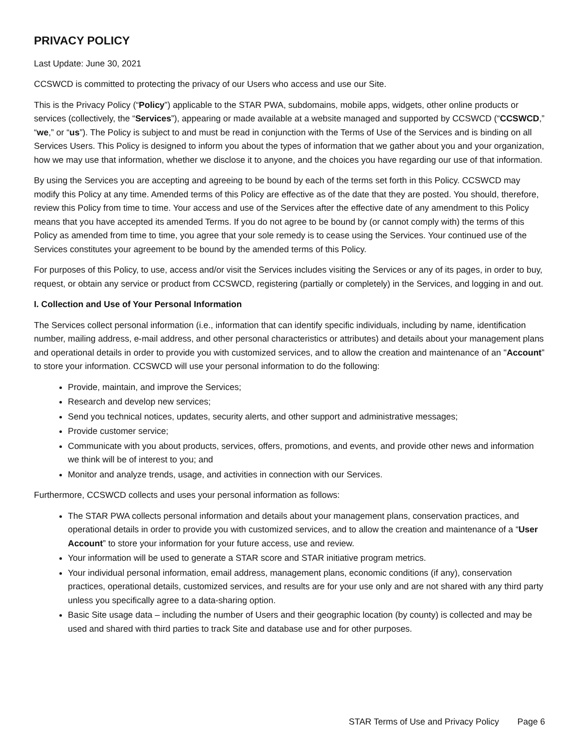PRIVACY POLICY
Last Update: June 30, 2021
CCSWCD is committed to protecting the privacy of our Users who access and use our Site.
This is the Privacy Policy (“Policy”) applicable to the STAR PWA, subdomains, mobile apps, widgets, other online products or services (collectively, the “Services”), appearing or made available at a website managed and supported by CCSWCD (“CCSWCD,” “we,” or “us”). The Policy is subject to and must be read in conjunction with the Terms of Use of the Services and is binding on all Services Users. This Policy is designed to inform you about the types of information that we gather about you and your organization, how we may use that information, whether we disclose it to anyone, and the choices you have regarding our use of that information.
By using the Services you are accepting and agreeing to be bound by each of the terms set forth in this Policy. CCSWCD may modify this Policy at any time. Amended terms of this Policy are effective as of the date that they are posted. You should, therefore, review this Policy from time to time. Your access and use of the Services after the effective date of any amendment to this Policy means that you have accepted its amended Terms. If you do not agree to be bound by (or cannot comply with) the terms of this Policy as amended from time to time, you agree that your sole remedy is to cease using the Services. Your continued use of the Services constitutes your agreement to be bound by the amended terms of this Policy.
For purposes of this Policy, to use, access and/or visit the Services includes visiting the Services or any of its pages, in order to buy, request, or obtain any service or product from CCSWCD, registering (partially or completely) in the Services, and logging in and out.
I. Collection and Use of Your Personal Information
The Services collect personal information (i.e., information that can identify specific individuals, including by name, identification number, mailing address, e-mail address, and other personal characteristics or attributes) and details about your management plans and operational details in order to provide you with customized services, and to allow the creation and maintenance of an "Account” to store your information. CCSWCD will use your personal information to do the following:
Provide, maintain, and improve the Services;
Research and develop new services;
Send you technical notices, updates, security alerts, and other support and administrative messages;
Provide customer service;
Communicate with you about products, services, offers, promotions, and events, and provide other news and information we think will be of interest to you; and
Monitor and analyze trends, usage, and activities in connection with our Services.
Furthermore, CCSWCD collects and uses your personal information as follows:
The STAR PWA collects personal information and details about your management plans, conservation practices, and operational details in order to provide you with customized services, and to allow the creation and maintenance of a “User Account” to store your information for your future access, use and review.
Your information will be used to generate a STAR score and STAR initiative program metrics.
Your individual personal information, email address, management plans, economic conditions (if any), conservation practices, operational details, customized services, and results are for your use only and are not shared with any third party unless you specifically agree to a data-sharing option.
Basic Site usage data – including the number of Users and their geographic location (by county) is collected and may be used and shared with third parties to track Site and database use and for other purposes.
STAR Terms of Use and Privacy Policy Page 6